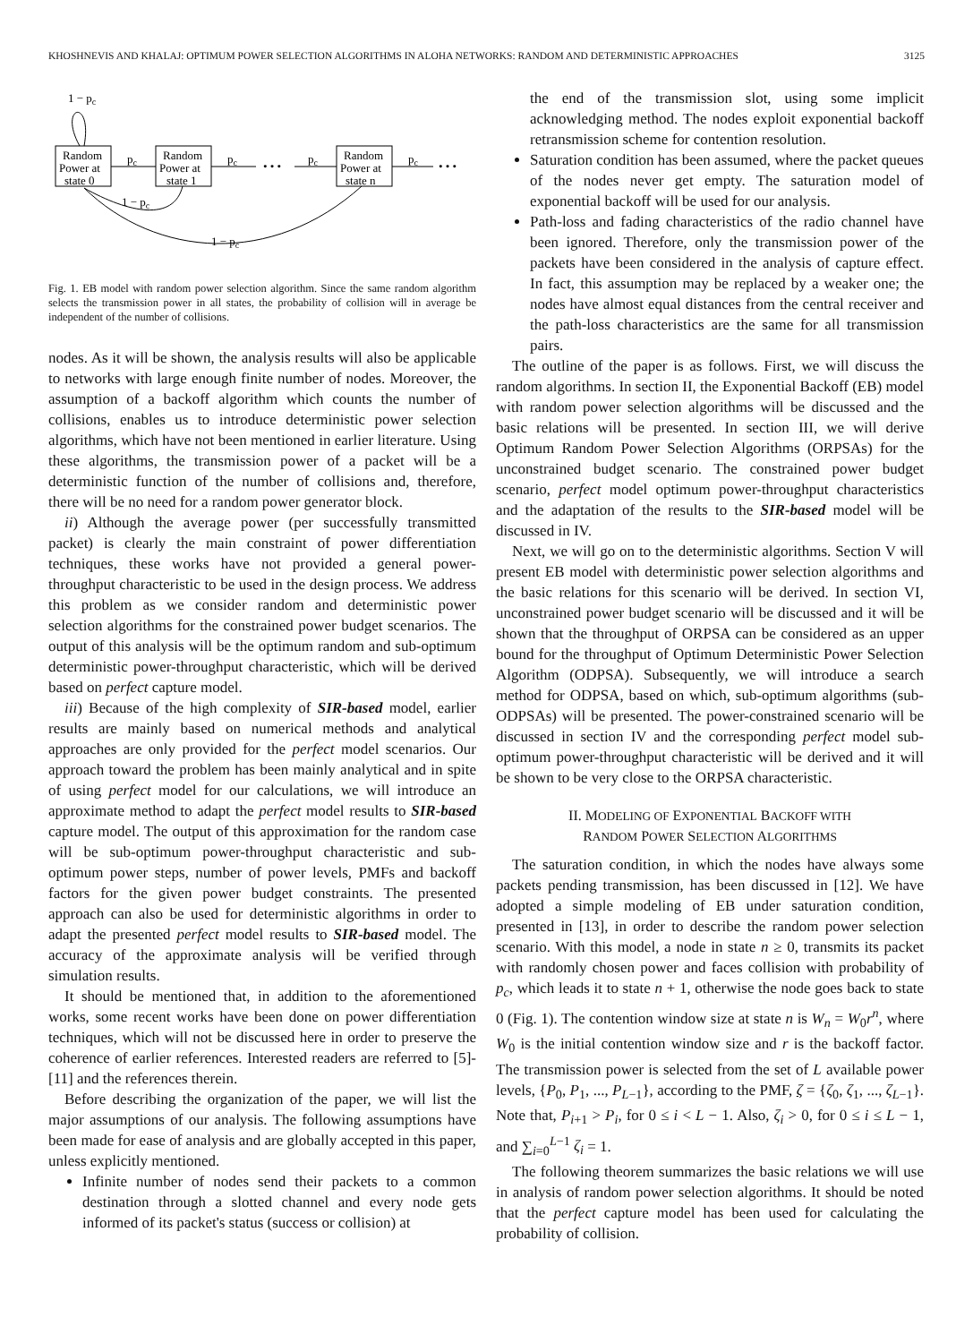KHOSHNEVIS AND KHALAJ: OPTIMUM POWER SELECTION ALGORITHMS IN ALOHA NETWORKS: RANDOM AND DETERMINISTIC APPROACHES 3125
1 − pc
Random
Power at
state 0
Random
Power at
state 1
Random
Power at
state n
pc
pc
• • •
pc
pc
• • •
1 − pc
1 − pc
Fig. 1. EB model with random power selection algorithm. Since the same random algorithm selects the transmission power in all states, the probability of collision will in average be independent of the number of collisions.
nodes. As it will be shown, the analysis results will also be applicable to networks with large enough finite number of nodes. Moreover, the assumption of a backoff algorithm which counts the number of collisions, enables us to introduce deterministic power selection algorithms, which have not been mentioned in earlier literature. Using these algorithms, the transmission power of a packet will be a deterministic function of the number of collisions and, therefore, there will be no need for a random power generator block.
ii) Although the average power (per successfully transmitted packet) is clearly the main constraint of power differentiation techniques, these works have not provided a general power-throughput characteristic to be used in the design process. We address this problem as we consider random and deterministic power selection algorithms for the constrained power budget scenarios. The output of this analysis will be the optimum random and sub-optimum deterministic power-throughput characteristic, which will be derived based on perfect capture model.
iii) Because of the high complexity of SIR-based model, earlier results are mainly based on numerical methods and analytical approaches are only provided for the perfect model scenarios. Our approach toward the problem has been mainly analytical and in spite of using perfect model for our calculations, we will introduce an approximate method to adapt the perfect model results to SIR-based capture model. The output of this approximation for the random case will be sub-optimum power-throughput characteristic and sub-optimum power steps, number of power levels, PMFs and backoff factors for the given power budget constraints. The presented approach can also be used for deterministic algorithms in order to adapt the presented perfect model results to SIR-based model. The accuracy of the approximate analysis will be verified through simulation results.
It should be mentioned that, in addition to the aforementioned works, some recent works have been done on power differentiation techniques, which will not be discussed here in order to preserve the coherence of earlier references. Interested readers are referred to [5]-[11] and the references therein.
Before describing the organization of the paper, we will list the major assumptions of our analysis. The following assumptions have been made for ease of analysis and are globally accepted in this paper, unless explicitly mentioned.
Infinite number of nodes send their packets to a common destination through a slotted channel and every node gets informed of its packet's status (success or collision) at
the end of the transmission slot, using some implicit acknowledging method. The nodes exploit exponential backoff retransmission scheme for contention resolution.
Saturation condition has been assumed, where the packet queues of the nodes never get empty. The saturation model of exponential backoff will be used for our analysis.
Path-loss and fading characteristics of the radio channel have been ignored. Therefore, only the transmission power of the packets have been considered in the analysis of capture effect. In fact, this assumption may be replaced by a weaker one; the nodes have almost equal distances from the central receiver and the path-loss characteristics are the same for all transmission pairs.
The outline of the paper is as follows. First, we will discuss the random algorithms. In section II, the Exponential Backoff (EB) model with random power selection algorithms will be discussed and the basic relations will be presented. In section III, we will derive Optimum Random Power Selection Algorithms (ORPSAs) for the unconstrained budget scenario. The constrained power budget scenario, perfect model optimum power-throughput characteristics and the adaptation of the results to the SIR-based model will be discussed in IV.
Next, we will go on to the deterministic algorithms. Section V will present EB model with deterministic power selection algorithms and the basic relations for this scenario will be derived. In section VI, unconstrained power budget scenario will be discussed and it will be shown that the throughput of ORPSA can be considered as an upper bound for the throughput of Optimum Deterministic Power Selection Algorithm (ODPSA). Subsequently, we will introduce a search method for ODPSA, based on which, sub-optimum algorithms (sub-ODPSAs) will be presented. The power-constrained scenario will be discussed in section IV and the corresponding perfect model sub-optimum power-throughput characteristic will be derived and it will be shown to be very close to the ORPSA characteristic.
II. MODELING OF EXPONENTIAL BACKOFF WITH
RANDOM POWER SELECTION ALGORITHMS
The saturation condition, in which the nodes have always some packets pending transmission, has been discussed in [12]. We have adopted a simple modeling of EB under saturation condition, presented in [13], in order to describe the random power selection scenario. With this model, a node in state n ≥ 0, transmits its packet with randomly chosen power and faces collision with probability of p<sub>c</sub>, which leads it to state n + 1, otherwise the node goes back to state 0 (Fig. 1). The contention window size at state n is W<sub>n</sub> = W<sub>0</sub>r<sup>n</sup>, where W<sub>0</sub> is the initial contention window size and r is the backoff factor. The transmission power is selected from the set of L available power levels, {P<sub>0</sub>, P<sub>1</sub>, ..., P<sub>L−1</sub>}, according to the PMF, ζ = {ζ<sub>0</sub>, ζ<sub>1</sub>, ..., ζ<sub>L−1</sub>}. Note that, P<sub>i+1</sub> > P<sub>i</sub>, for 0 ≤ i < L − 1. Also, ζ<sub>i</sub> > 0, for 0 ≤ i ≤ L − 1, and ∑<sub>i=0</sub><sup>L−1</sup> ζ<sub>i</sub> = 1.
The following theorem summarizes the basic relations we will use in analysis of random power selection algorithms. It should be noted that the perfect capture model has been used for calculating the probability of collision.